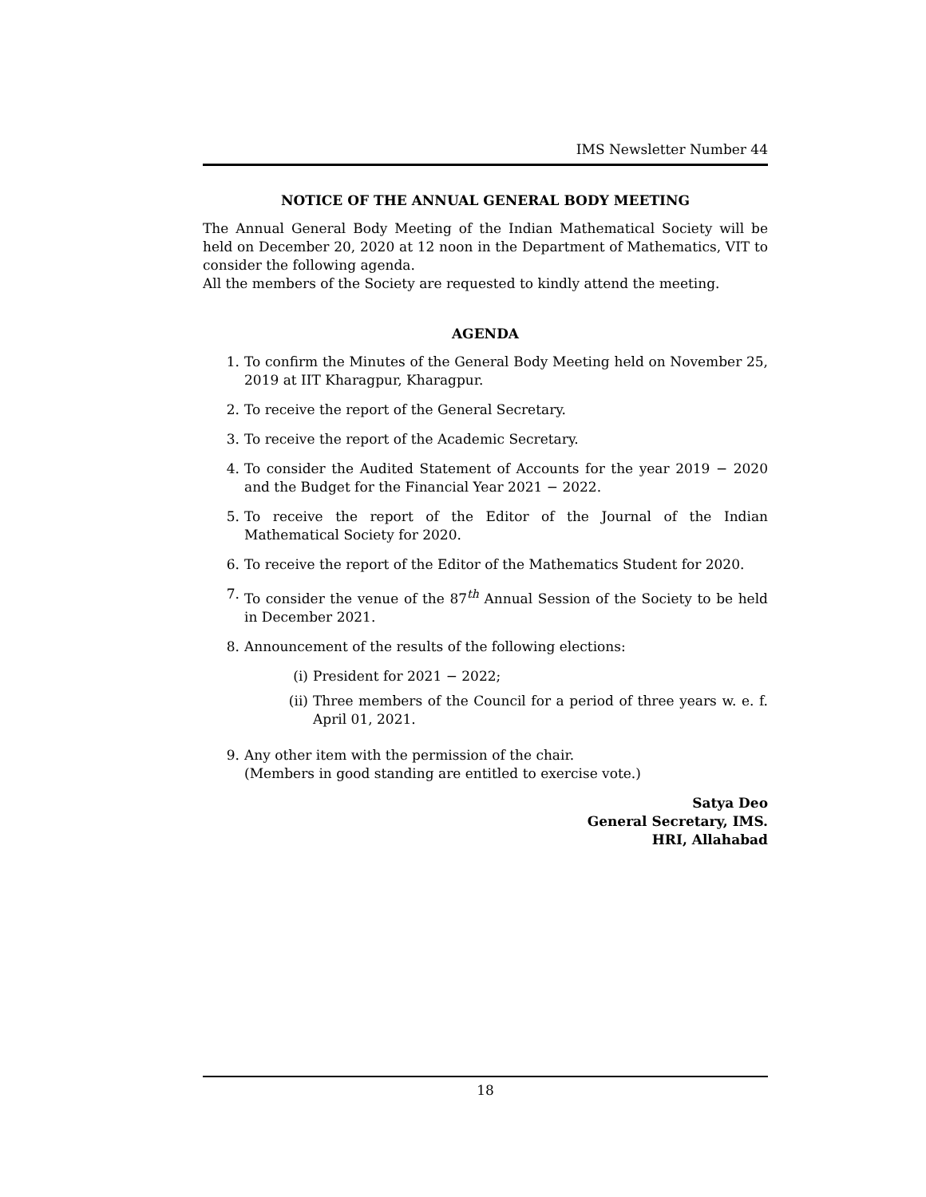IMS Newsletter Number 44
NOTICE OF THE ANNUAL GENERAL BODY MEETING
The Annual General Body Meeting of the Indian Mathematical Society will be held on December 20, 2020 at 12 noon in the Department of Mathematics, VIT to consider the following agenda.
All the members of the Society are requested to kindly attend the meeting.
AGENDA
1. To confirm the Minutes of the General Body Meeting held on November 25, 2019 at IIT Kharagpur, Kharagpur.
2. To receive the report of the General Secretary.
3. To receive the report of the Academic Secretary.
4. To consider the Audited Statement of Accounts for the year 2019 − 2020 and the Budget for the Financial Year 2021 − 2022.
5. To receive the report of the Editor of the Journal of the Indian Mathematical Society for 2020.
6. To receive the report of the Editor of the Mathematics Student for 2020.
7. To consider the venue of the 87<sup>th</sup> Annual Session of the Society to be held in December 2021.
8. Announcement of the results of the following elections:
(i) President for 2021 − 2022;
(ii) Three members of the Council for a period of three years w. e. f. April 01, 2021.
9. Any other item with the permission of the chair.
(Members in good standing are entitled to exercise vote.)
Satya Deo
General Secretary, IMS.
HRI, Allahabad
18